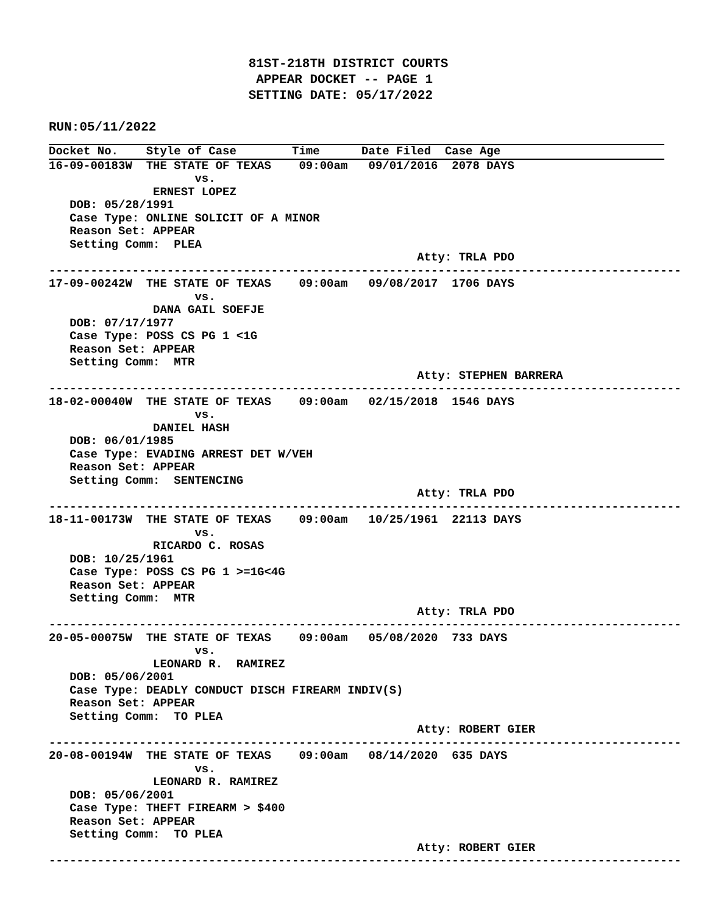81ST-218TH DISTRICT COURTS
                           APPEAR DOCKET -- PAGE 1
                          SETTING DATE: 05/17/2022

RUN:05/11/2022
Docket No.    Style of Case        Time      Date Filed  Case Age
16-09-00183W  THE STATE OF TEXAS    09:00am   09/01/2016  2078 DAYS
                     vs.
               ERNEST LOPEZ
   DOB: 05/28/1991
   Case Type: ONLINE SOLICIT OF A MINOR
   Reason Set: APPEAR
   Setting Comm:  PLEA
                                                     Atty: TRLA PDO
-------------------------------------------------------------------------------------------
17-09-00242W  THE STATE OF TEXAS    09:00am   09/08/2017  1706 DAYS
                     vs.
               DANA GAIL SOEFJE
   DOB: 07/17/1977
   Case Type: POSS CS PG 1 <1G
   Reason Set: APPEAR
   Setting Comm:  MTR
                                                     Atty: STEPHEN BARRERA
-------------------------------------------------------------------------------------------
18-02-00040W  THE STATE OF TEXAS    09:00am   02/15/2018  1546 DAYS
                     vs.
               DANIEL HASH
   DOB: 06/01/1985
   Case Type: EVADING ARREST DET W/VEH
   Reason Set: APPEAR
   Setting Comm:  SENTENCING
                                                     Atty: TRLA PDO
-------------------------------------------------------------------------------------------
18-11-00173W  THE STATE OF TEXAS    09:00am   10/25/1961  22113 DAYS
                     vs.
               RICARDO C. ROSAS
   DOB: 10/25/1961
   Case Type: POSS CS PG 1 >=1G<4G
   Reason Set: APPEAR
   Setting Comm:  MTR
                                                     Atty: TRLA PDO
-------------------------------------------------------------------------------------------
20-05-00075W  THE STATE OF TEXAS    09:00am   05/08/2020  733 DAYS
                     vs.
               LEONARD R.  RAMIREZ
   DOB: 05/06/2001
   Case Type: DEADLY CONDUCT DISCH FIREARM INDIV(S)
   Reason Set: APPEAR
   Setting Comm:  TO PLEA
                                                     Atty: ROBERT GIER
-------------------------------------------------------------------------------------------
20-08-00194W  THE STATE OF TEXAS    09:00am   08/14/2020  635 DAYS
                     vs.
               LEONARD R. RAMIREZ
   DOB: 05/06/2001
   Case Type: THEFT FIREARM > $400
   Reason Set: APPEAR
   Setting Comm:  TO PLEA
                                                     Atty: ROBERT GIER
-------------------------------------------------------------------------------------------